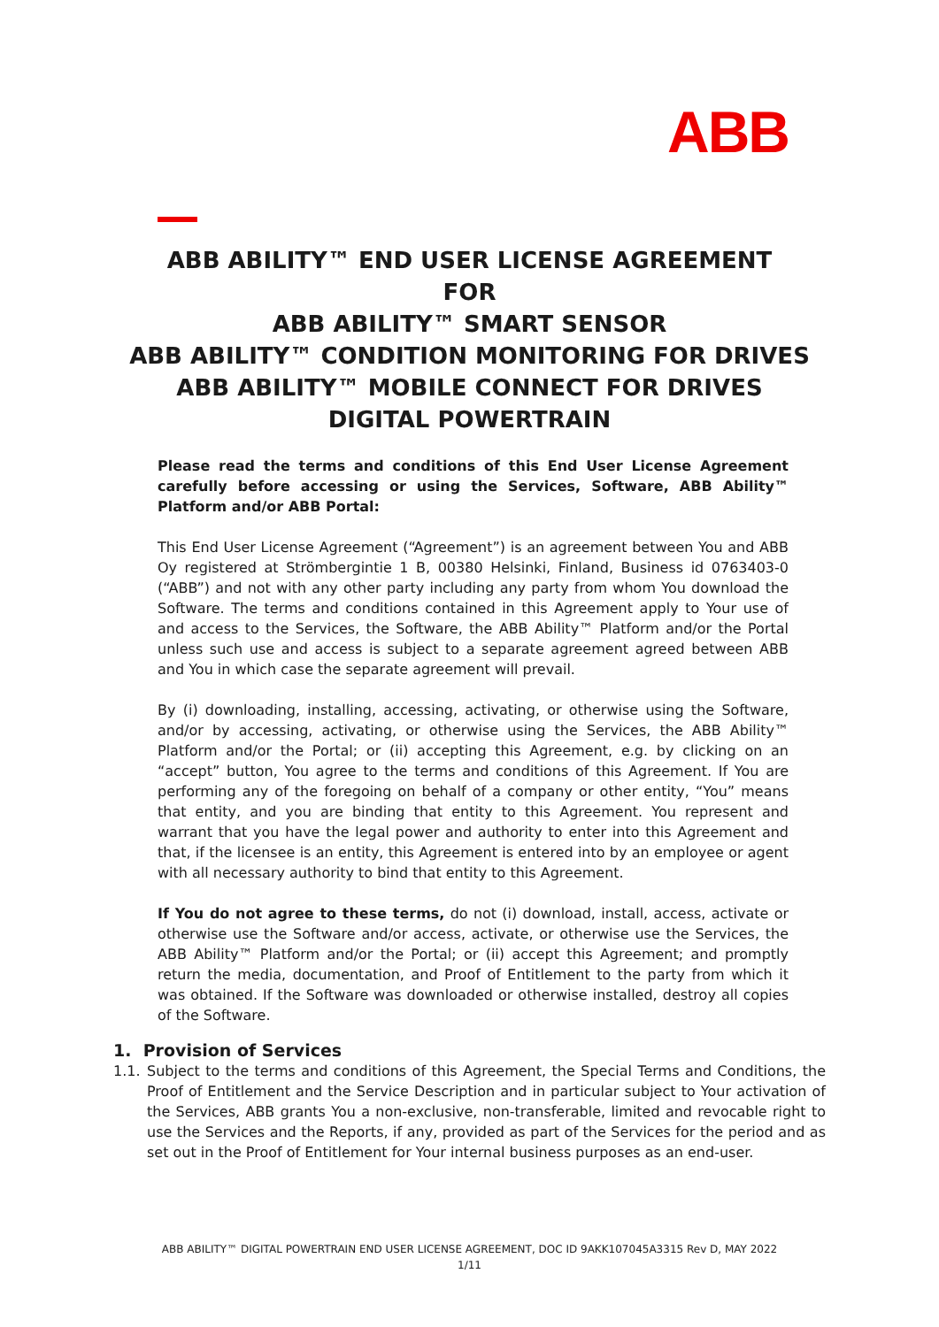ABB
ABB ABILITY™ END USER LICENSE AGREEMENT
FOR
ABB ABILITY™ SMART SENSOR
ABB ABILITY™ CONDITION MONITORING FOR DRIVES
ABB ABILITY™ MOBILE CONNECT FOR DRIVES
DIGITAL POWERTRAIN
Please read the terms and conditions of this End User License Agreement carefully before accessing or using the Services, Software, ABB Ability™ Platform and/or ABB Portal:
This End User License Agreement (“Agreement”) is an agreement between You and ABB Oy registered at Strömbergintie 1 B, 00380 Helsinki, Finland, Business id 0763403-0 (“ABB”) and not with any other party including any party from whom You download the Software. The terms and conditions contained in this Agreement apply to Your use of and access to the Services, the Software, the ABB Ability™ Platform and/or the Portal unless such use and access is subject to a separate agreement agreed between ABB and You in which case the separate agreement will prevail.
By (i) downloading, installing, accessing, activating, or otherwise using the Software, and/or by accessing, activating, or otherwise using the Services, the ABB Ability™ Platform and/or the Portal; or (ii) accepting this Agreement, e.g. by clicking on an “accept” button, You agree to the terms and conditions of this Agreement. If You are performing any of the foregoing on behalf of a company or other entity, “You” means that entity, and you are binding that entity to this Agreement. You represent and warrant that you have the legal power and authority to enter into this Agreement and that, if the licensee is an entity, this Agreement is entered into by an employee or agent with all necessary authority to bind that entity to this Agreement.
If You do not agree to these terms, do not (i) download, install, access, activate or otherwise use the Software and/or access, activate, or otherwise use the Services, the ABB Ability™ Platform and/or the Portal; or (ii) accept this Agreement; and promptly return the media, documentation, and Proof of Entitlement to the party from which it was obtained. If the Software was downloaded or otherwise installed, destroy all copies of the Software.
1. Provision of Services
1.1. Subject to the terms and conditions of this Agreement, the Special Terms and Conditions, the Proof of Entitlement and the Service Description and in particular subject to Your activation of the Services, ABB grants You a non-exclusive, non-transferable, limited and revocable right to use the Services and the Reports, if any, provided as part of the Services for the period and as set out in the Proof of Entitlement for Your internal business purposes as an end-user.
ABB ABILITY™ DIGITAL POWERTRAIN END USER LICENSE AGREEMENT, DOC ID 9AKK107045A3315 Rev D, MAY 2022
1/11